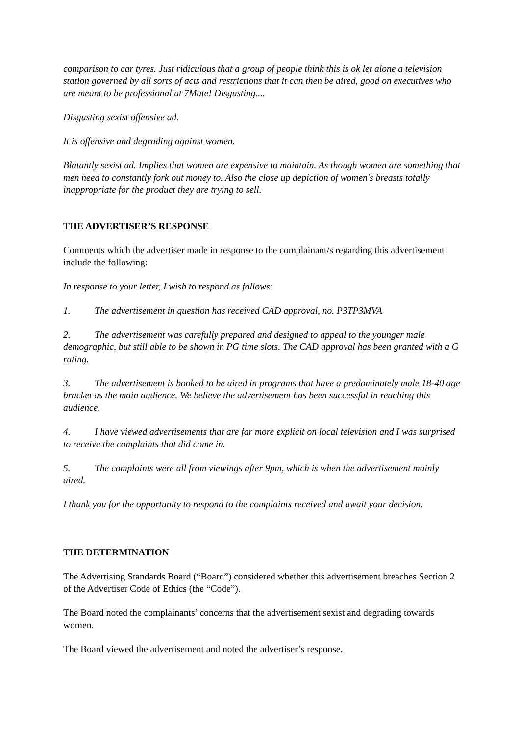comparison to car tyres. Just ridiculous that a group of people think this is ok let alone a television station governed by all sorts of acts and restrictions that it can then be aired, good on executives who are meant to be professional at 7Mate! Disgusting....
Disgusting sexist offensive ad.
It is offensive and degrading against women.
Blatantly sexist ad. Implies that women are expensive to maintain. As though women are something that men need to constantly fork out money to. Also the close up depiction of women's breasts totally inappropriate for the product they are trying to sell.
THE ADVERTISER’S RESPONSE
Comments which the advertiser made in response to the complainant/s regarding this advertisement include the following:
In response to your letter, I wish to respond as follows:
1. The advertisement in question has received CAD approval, no. P3TP3MVA
2. The advertisement was carefully prepared and designed to appeal to the younger male demographic, but still able to be shown in PG time slots. The CAD approval has been granted with a G rating.
3. The advertisement is booked to be aired in programs that have a predominately male 18-40 age bracket as the main audience. We believe the advertisement has been successful in reaching this audience.
4. I have viewed advertisements that are far more explicit on local television and I was surprised to receive the complaints that did come in.
5. The complaints were all from viewings after 9pm, which is when the advertisement mainly aired.
I thank you for the opportunity to respond to the complaints received and await your decision.
THE DETERMINATION
The Advertising Standards Board (“Board”) considered whether this advertisement breaches Section 2 of the Advertiser Code of Ethics (the “Code”).
The Board noted the complainants’ concerns that the advertisement sexist and degrading towards women.
The Board viewed the advertisement and noted the advertiser’s response.